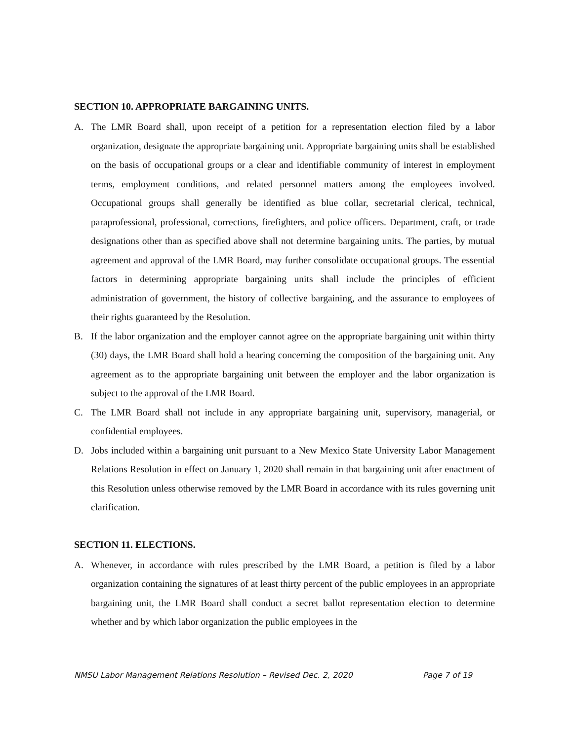SECTION 10. APPROPRIATE BARGAINING UNITS.
A. The LMR Board shall, upon receipt of a petition for a representation election filed by a labor organization, designate the appropriate bargaining unit. Appropriate bargaining units shall be established on the basis of occupational groups or a clear and identifiable community of interest in employment terms, employment conditions, and related personnel matters among the employees involved. Occupational groups shall generally be identified as blue collar, secretarial clerical, technical, paraprofessional, professional, corrections, firefighters, and police officers. Department, craft, or trade designations other than as specified above shall not determine bargaining units. The parties, by mutual agreement and approval of the LMR Board, may further consolidate occupational groups. The essential factors in determining appropriate bargaining units shall include the principles of efficient administration of government, the history of collective bargaining, and the assurance to employees of their rights guaranteed by the Resolution.
B. If the labor organization and the employer cannot agree on the appropriate bargaining unit within thirty (30) days, the LMR Board shall hold a hearing concerning the composition of the bargaining unit. Any agreement as to the appropriate bargaining unit between the employer and the labor organization is subject to the approval of the LMR Board.
C. The LMR Board shall not include in any appropriate bargaining unit, supervisory, managerial, or confidential employees.
D. Jobs included within a bargaining unit pursuant to a New Mexico State University Labor Management Relations Resolution in effect on January 1, 2020 shall remain in that bargaining unit after enactment of this Resolution unless otherwise removed by the LMR Board in accordance with its rules governing unit clarification.
SECTION 11. ELECTIONS.
A. Whenever, in accordance with rules prescribed by the LMR Board, a petition is filed by a labor organization containing the signatures of at least thirty percent of the public employees in an appropriate bargaining unit, the LMR Board shall conduct a secret ballot representation election to determine whether and by which labor organization the public employees in the
NMSU Labor Management Relations Resolution – Revised Dec. 2, 2020 Page 7 of 19